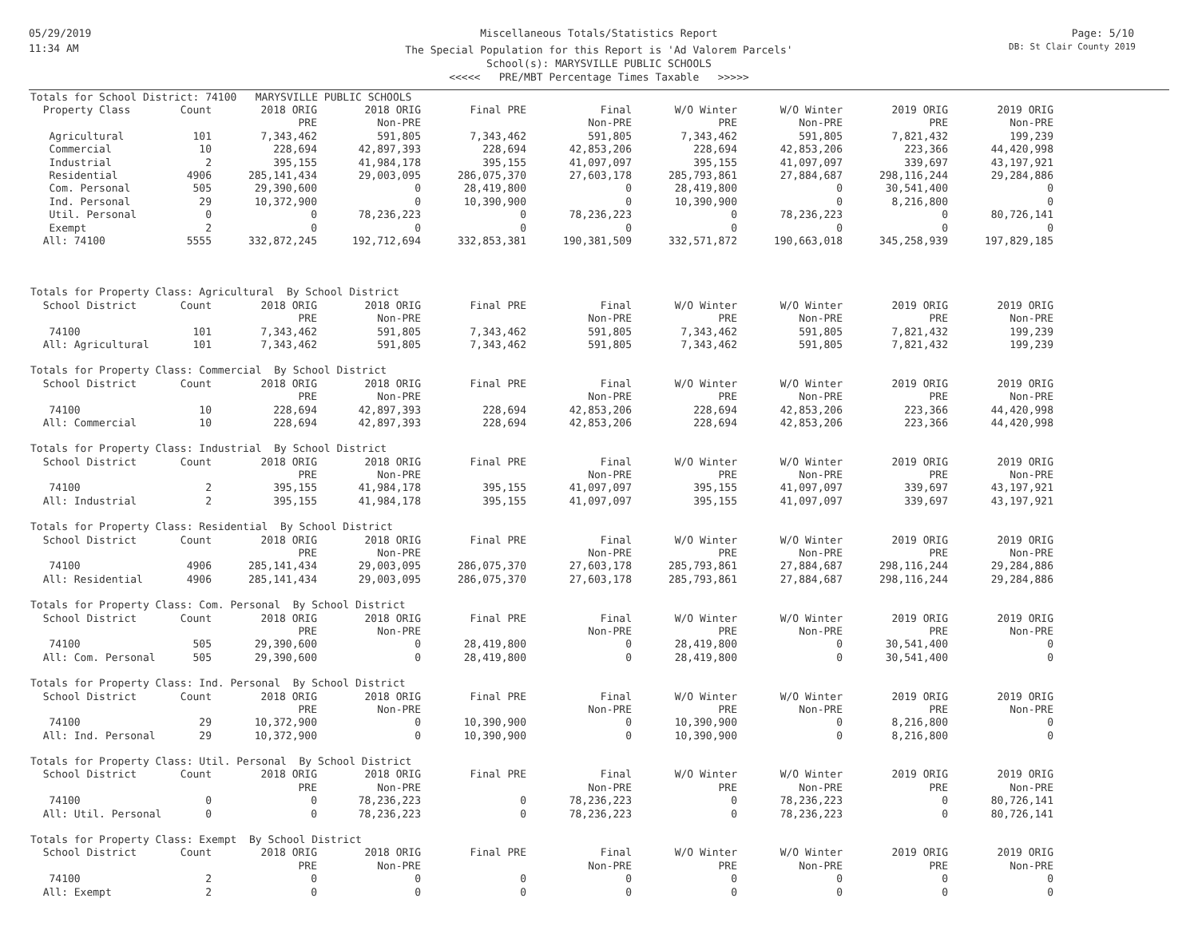05/29/2019
11:34 AM
Miscellaneous Totals/Statistics Report
The Special Population for this Report is 'Ad Valorem Parcels'
School(s): MARYSVILLE PUBLIC SCHOOLS
<<<<< PRE/MBT Percentage Times Taxable >>>>>
Page: 5/10
DB: St Clair County 2019
| Totals for School District: 74100 MARYSVILLE PUBLIC SCHOOLS | | | | | | | | | |
| Property Class | Count | 2018 ORIG | 2018 ORIG | Final PRE | Final | W/O Winter | W/O Winter | 2019 ORIG | 2019 ORIG |
| | | PRE | Non-PRE | | Non-PRE | PRE | Non-PRE | PRE | Non-PRE |
| Agricultural | 101 | 7,343,462 | 591,805 | 7,343,462 | 591,805 | 7,343,462 | 591,805 | 7,821,432 | 199,239 |
| Commercial | 10 | 228,694 | 42,897,393 | 228,694 | 42,853,206 | 228,694 | 42,853,206 | 223,366 | 44,420,998 |
| Industrial | 2 | 395,155 | 41,984,178 | 395,155 | 41,097,097 | 395,155 | 41,097,097 | 339,697 | 43,197,921 |
| Residential | 4906 | 285,141,434 | 29,003,095 | 286,075,370 | 27,603,178 | 285,793,861 | 27,884,687 | 298,116,244 | 29,284,886 |
| Com. Personal | 505 | 29,390,600 | 0 | 28,419,800 | 0 | 28,419,800 | 0 | 30,541,400 | 0 |
| Ind. Personal | 29 | 10,372,900 | 0 | 10,390,900 | 0 | 10,390,900 | 0 | 8,216,800 | 0 |
| Util. Personal | 0 | 0 | 78,236,223 | 0 | 78,236,223 | 0 | 78,236,223 | 0 | 80,726,141 |
| Exempt | 2 | 0 | 0 | 0 | 0 | 0 | 0 | 0 | 0 |
| All: 74100 | 5555 | 332,872,245 | 192,712,694 | 332,853,381 | 190,381,509 | 332,571,872 | 190,663,018 | 345,258,939 | 197,829,185 |
| Totals for Property Class: Agricultural By School District | | | | | | | | | |
| School District | Count | 2018 ORIG | 2018 ORIG | Final PRE | Final | W/O Winter | W/O Winter | 2019 ORIG | 2019 ORIG |
| | | PRE | Non-PRE | | Non-PRE | PRE | Non-PRE | PRE | Non-PRE |
| 74100 | 101 | 7,343,462 | 591,805 | 7,343,462 | 591,805 | 7,343,462 | 591,805 | 7,821,432 | 199,239 |
| All: Agricultural | 101 | 7,343,462 | 591,805 | 7,343,462 | 591,805 | 7,343,462 | 591,805 | 7,821,432 | 199,239 |
| Totals for Property Class: Commercial By School District | | | | | | | | | |
| School District | Count | 2018 ORIG | 2018 ORIG | Final PRE | Final | W/O Winter | W/O Winter | 2019 ORIG | 2019 ORIG |
| | | PRE | Non-PRE | | Non-PRE | PRE | Non-PRE | PRE | Non-PRE |
| 74100 | 10 | 228,694 | 42,897,393 | 228,694 | 42,853,206 | 228,694 | 42,853,206 | 223,366 | 44,420,998 |
| All: Commercial | 10 | 228,694 | 42,897,393 | 228,694 | 42,853,206 | 228,694 | 42,853,206 | 223,366 | 44,420,998 |
| Totals for Property Class: Industrial By School District | | | | | | | | | |
| School District | Count | 2018 ORIG | 2018 ORIG | Final PRE | Final | W/O Winter | W/O Winter | 2019 ORIG | 2019 ORIG |
| | | PRE | Non-PRE | | Non-PRE | PRE | Non-PRE | PRE | Non-PRE |
| 74100 | 2 | 395,155 | 41,984,178 | 395,155 | 41,097,097 | 395,155 | 41,097,097 | 339,697 | 43,197,921 |
| All: Industrial | 2 | 395,155 | 41,984,178 | 395,155 | 41,097,097 | 395,155 | 41,097,097 | 339,697 | 43,197,921 |
| Totals for Property Class: Residential By School District | | | | | | | | | |
| School District | Count | 2018 ORIG | 2018 ORIG | Final PRE | Final | W/O Winter | W/O Winter | 2019 ORIG | 2019 ORIG |
| | | PRE | Non-PRE | | Non-PRE | PRE | Non-PRE | PRE | Non-PRE |
| 74100 | 4906 | 285,141,434 | 29,003,095 | 286,075,370 | 27,603,178 | 285,793,861 | 27,884,687 | 298,116,244 | 29,284,886 |
| All: Residential | 4906 | 285,141,434 | 29,003,095 | 286,075,370 | 27,603,178 | 285,793,861 | 27,884,687 | 298,116,244 | 29,284,886 |
| Totals for Property Class: Com. Personal By School District | | | | | | | | | |
| School District | Count | 2018 ORIG | 2018 ORIG | Final PRE | Final | W/O Winter | W/O Winter | 2019 ORIG | 2019 ORIG |
| | | PRE | Non-PRE | | Non-PRE | PRE | Non-PRE | PRE | Non-PRE |
| 74100 | 505 | 29,390,600 | 0 | 28,419,800 | 0 | 28,419,800 | 0 | 30,541,400 | 0 |
| All: Com. Personal | 505 | 29,390,600 | 0 | 28,419,800 | 0 | 28,419,800 | 0 | 30,541,400 | 0 |
| Totals for Property Class: Ind. Personal By School District | | | | | | | | | |
| School District | Count | 2018 ORIG | 2018 ORIG | Final PRE | Final | W/O Winter | W/O Winter | 2019 ORIG | 2019 ORIG |
| | | PRE | Non-PRE | | Non-PRE | PRE | Non-PRE | PRE | Non-PRE |
| 74100 | 29 | 10,372,900 | 0 | 10,390,900 | 0 | 10,390,900 | 0 | 8,216,800 | 0 |
| All: Ind. Personal | 29 | 10,372,900 | 0 | 10,390,900 | 0 | 10,390,900 | 0 | 8,216,800 | 0 |
| Totals for Property Class: Util. Personal By School District | | | | | | | | | |
| School District | Count | 2018 ORIG | 2018 ORIG | Final PRE | Final | W/O Winter | W/O Winter | 2019 ORIG | 2019 ORIG |
| | | PRE | Non-PRE | | Non-PRE | PRE | Non-PRE | PRE | Non-PRE |
| 74100 | 0 | 0 | 78,236,223 | 0 | 78,236,223 | 0 | 78,236,223 | 0 | 80,726,141 |
| All: Util. Personal | 0 | 0 | 78,236,223 | 0 | 78,236,223 | 0 | 78,236,223 | 0 | 80,726,141 |
| Totals for Property Class: Exempt By School District | | | | | | | | | |
| School District | Count | 2018 ORIG | 2018 ORIG | Final PRE | Final | W/O Winter | W/O Winter | 2019 ORIG | 2019 ORIG |
| | | PRE | Non-PRE | | Non-PRE | PRE | Non-PRE | PRE | Non-PRE |
| 74100 | 2 | 0 | 0 | 0 | 0 | 0 | 0 | 0 | 0 |
| All: Exempt | 2 | 0 | 0 | 0 | 0 | 0 | 0 | 0 | 0 |